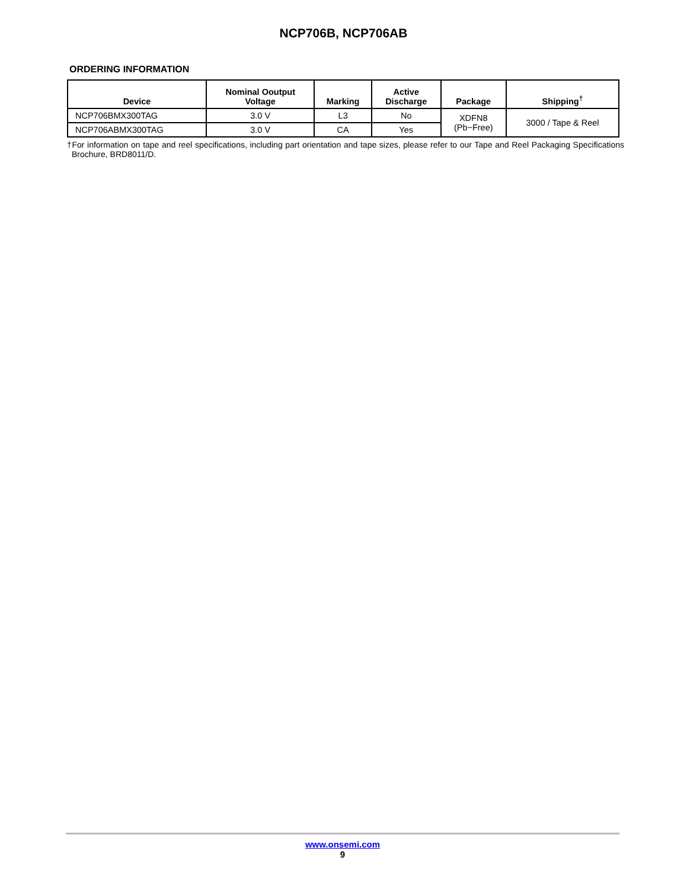NCP706B, NCP706AB
ORDERING INFORMATION
| Device | Nominal Ooutput Voltage | Marking | Active Discharge | Package | Shipping<sup>†</sup> |
| --- | --- | --- | --- | --- | --- |
| NCP706BMX300TAG | 3.0 V | L3 | No | XDFN8 (Pb−Free) | 3000 / Tape & Reel |
| NCP706ABMX300TAG | 3.0 V | CA | Yes | | |
†For information on tape and reel specifications, including part orientation and tape sizes, please refer to our Tape and Reel Packaging Specifications Brochure, BRD8011/D.
www.onsemi.com
9